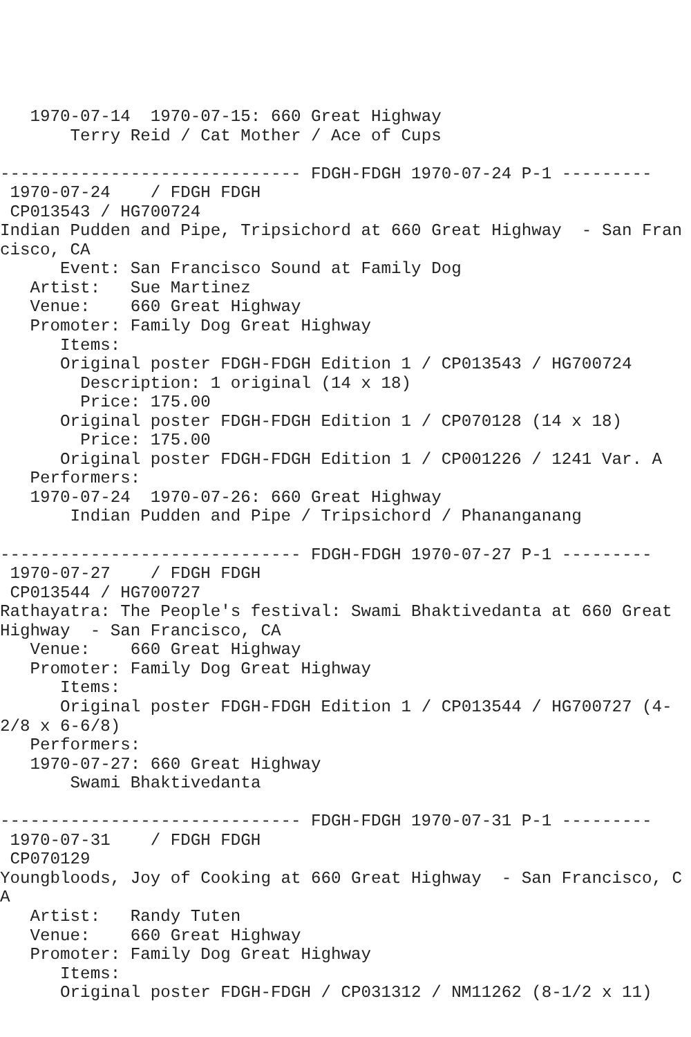1970-07-14  1970-07-15: 660 Great Highway
       Terry Reid / Cat Mother / Ace of Cups

------------------------------ FDGH-FDGH 1970-07-24 P-1 ---------
 1970-07-24    / FDGH FDGH
 CP013543 / HG700724
Indian Pudden and Pipe, Tripsichord at 660 Great Highway  - San Francisco, CA
      Event: San Francisco Sound at Family Dog
   Artist:   Sue Martinez
   Venue:    660 Great Highway
   Promoter: Family Dog Great Highway
      Items:
      Original poster FDGH-FDGH Edition 1 / CP013543 / HG700724
        Description: 1 original (14 x 18)
        Price: 175.00
      Original poster FDGH-FDGH Edition 1 / CP070128 (14 x 18)
        Price: 175.00
      Original poster FDGH-FDGH Edition 1 / CP001226 / 1241 Var. A
   Performers:
   1970-07-24  1970-07-26: 660 Great Highway
       Indian Pudden and Pipe / Tripsichord / Phananganang

------------------------------ FDGH-FDGH 1970-07-27 P-1 ---------
 1970-07-27    / FDGH FDGH
 CP013544 / HG700727
Rathayatra: The People's festival: Swami Bhaktivedanta at 660 Great Highway  - San Francisco, CA
   Venue:    660 Great Highway
   Promoter: Family Dog Great Highway
      Items:
      Original poster FDGH-FDGH Edition 1 / CP013544 / HG700727 (4-2/8 x 6-6/8)
   Performers:
   1970-07-27: 660 Great Highway
       Swami Bhaktivedanta

------------------------------ FDGH-FDGH 1970-07-31 P-1 ---------
 1970-07-31    / FDGH FDGH
 CP070129
Youngbloods, Joy of Cooking at 660 Great Highway  - San Francisco, CA
   Artist:   Randy Tuten
   Venue:    660 Great Highway
   Promoter: Family Dog Great Highway
      Items:
      Original poster FDGH-FDGH / CP031312 / NM11262 (8-1/2 x 11)